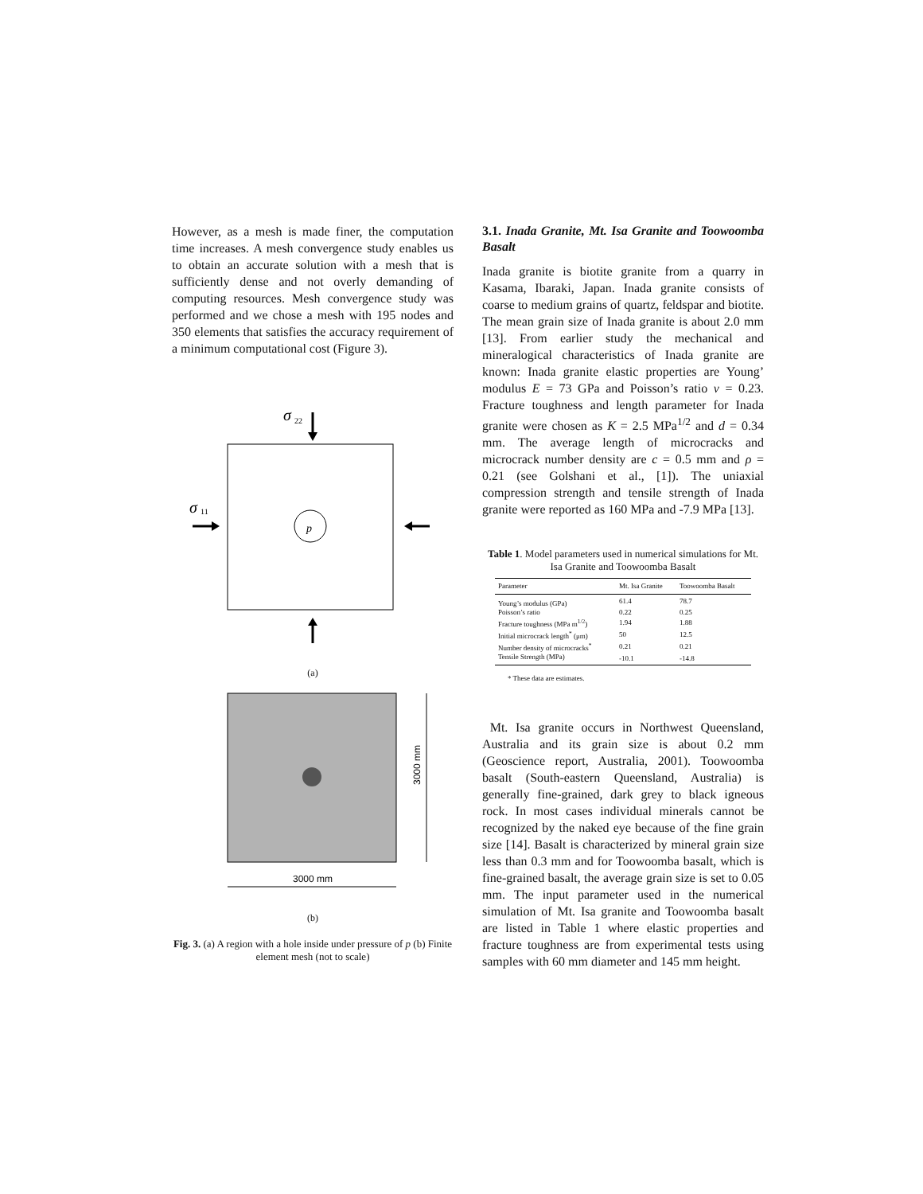However, as a mesh is made finer, the computation time increases. A mesh convergence study enables us to obtain an accurate solution with a mesh that is sufficiently dense and not overly demanding of computing resources. Mesh convergence study was performed and we chose a mesh with 195 nodes and 350 elements that satisfies the accuracy requirement of a minimum computational cost (Figure 3).
σ
22
σ
11
p
(a)
3000 mm
3000 mm
(b)
Fig. 3. (a) A region with a hole inside under pressure of p (b) Finite element mesh (not to scale)
3.1. Inada Granite, Mt. Isa Granite and Toowoomba Basalt
Inada granite is biotite granite from a quarry in Kasama, Ibaraki, Japan. Inada granite consists of coarse to medium grains of quartz, feldspar and biotite. The mean grain size of Inada granite is about 2.0 mm [13]. From earlier study the mechanical and mineralogical characteristics of Inada granite are known: Inada granite elastic properties are Young’ modulus E = 73 GPa and Poisson’s ratio ν = 0.23. Fracture toughness and length parameter for Inada granite were chosen as K = 2.5 MPa<sup>1/2</sup> and d = 0.34 mm. The average length of microcracks and microcrack number density are c = 0.5 mm and ρ = 0.21 (see Golshani et al., [1]). The uniaxial compression strength and tensile strength of Inada granite were reported as 160 MPa and -7.9 MPa [13].
Table 1. Model parameters used in numerical simulations for Mt. Isa Granite and Toowoomba Basalt
| Parameter | Mt. Isa Granite | Toowoomba Basalt |
| --- | --- | --- |
| Young’s modulus (GPa) | 61.4 | 78.7 |
| Poisson’s ratio | 0.22 | 0.25 |
| Fracture toughness (MPa m<sup>1/2</sup>) | 1.94 | 1.88 |
| Initial microcrack length<sup>*</sup> (μm) | 50 | 12.5 |
| Number density of microcracks<sup>*</sup> | 0.21 | 0.21 |
| Tensile Strength (MPa) | -10.1 | -14.8 |
* These data are estimates.
Mt. Isa granite occurs in Northwest Queensland, Australia and its grain size is about 0.2 mm (Geoscience report, Australia, 2001). Toowoomba basalt (South-eastern Queensland, Australia) is generally fine-grained, dark grey to black igneous rock. In most cases individual minerals cannot be recognized by the naked eye because of the fine grain size [14]. Basalt is characterized by mineral grain size less than 0.3 mm and for Toowoomba basalt, which is fine-grained basalt, the average grain size is set to 0.05 mm. The input parameter used in the numerical simulation of Mt. Isa granite and Toowoomba basalt are listed in Table 1 where elastic properties and fracture toughness are from experimental tests using samples with 60 mm diameter and 145 mm height.